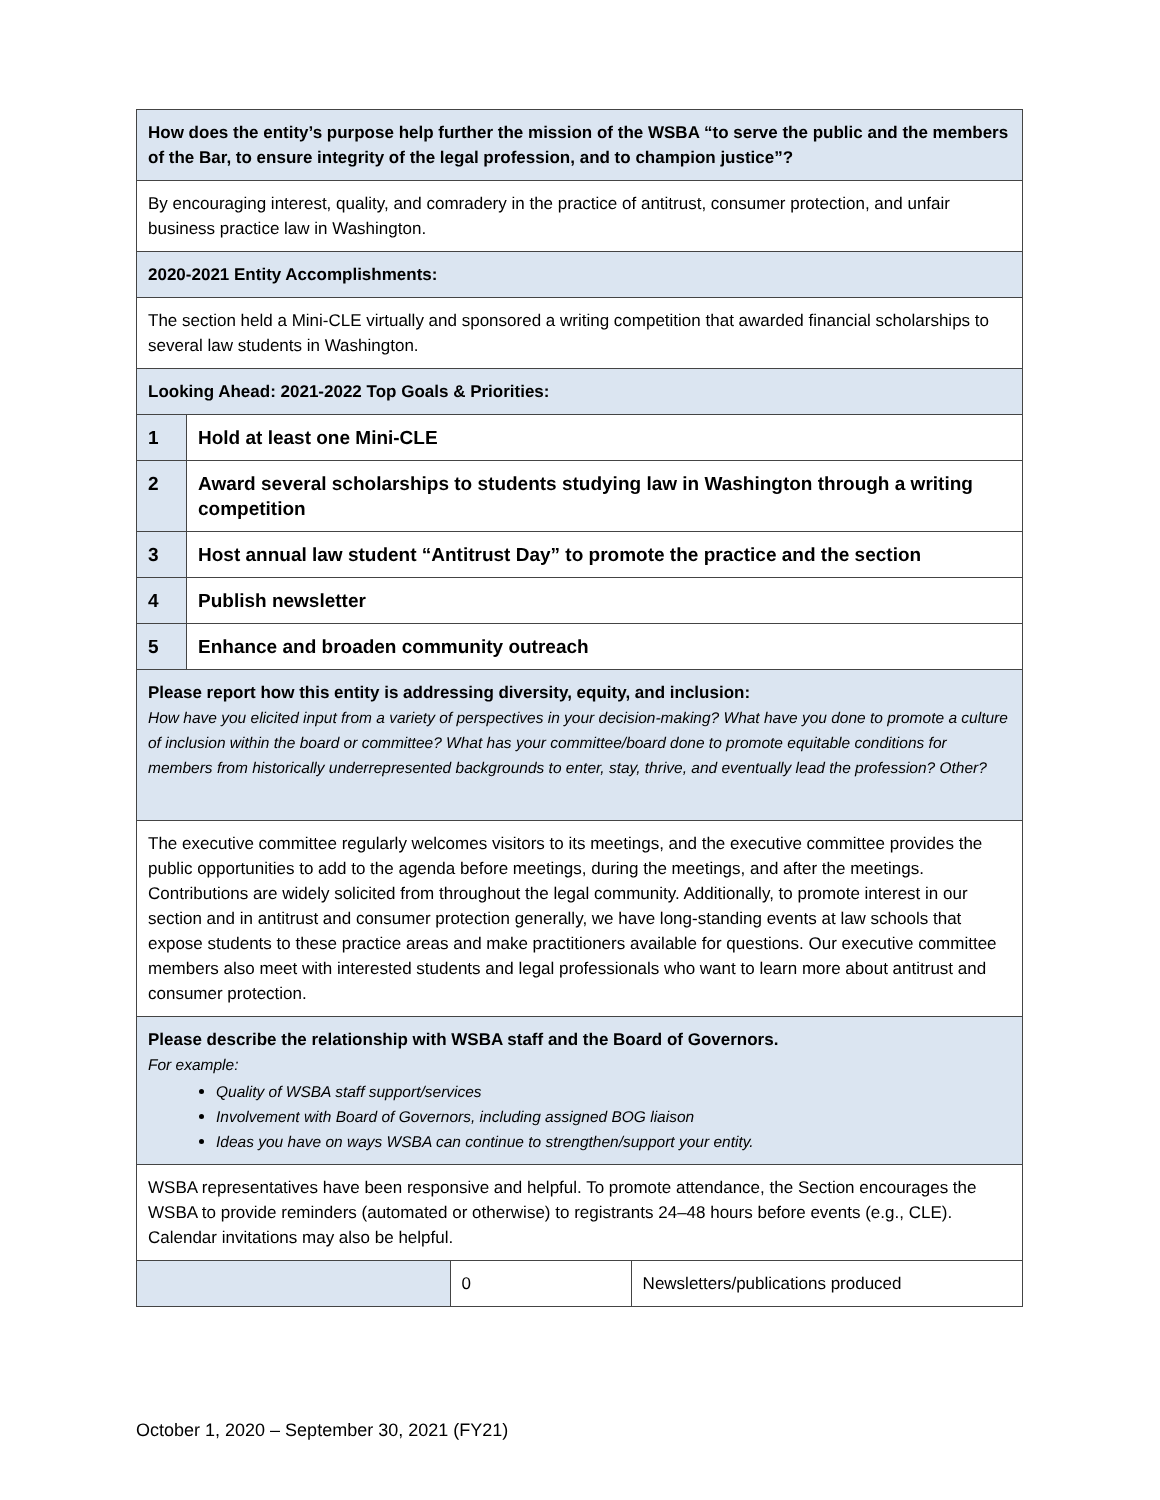| How does the entity’s purpose help further the mission of the WSBA “to serve the public and the members of the Bar, to ensure integrity of the legal profession, and to champion justice”? | | | |
| By encouraging interest, quality, and comradery in the practice of antitrust, consumer protection, and unfair business practice law in Washington. | | | |
| 2020-2021 Entity Accomplishments: | | | |
| The section held a Mini-CLE virtually and sponsored a writing competition that awarded financial scholarships to several law students in Washington. | | | |
| Looking Ahead: 2021-2022 Top Goals & Priorities: | | | |
| 1 | Hold at least one Mini-CLE | | |
| 2 | Award several scholarships to students studying law in Washington through a writing competition | | |
| 3 | Host annual law student “Antitrust Day” to promote the practice and the section | | |
| 4 | Publish newsletter | | |
| 5 | Enhance and broaden community outreach | | |
| Please report how this entity is addressing diversity, equity, and inclusion: How have you elicited input from a variety of perspectives in your decision-making? What have you done to promote a culture of inclusion within the board or committee? What has your committee/board done to promote equitable conditions for members from historically underrepresented backgrounds to enter, stay, thrive, and eventually lead the profession? Other? | | | |
| The executive committee regularly welcomes visitors to its meetings, and the executive committee provides the public opportunities to add to the agenda before meetings, during the meetings, and after the meetings. Contributions are widely solicited from throughout the legal community. Additionally, to promote interest in our section and in antitrust and consumer protection generally, we have long-standing events at law schools that expose students to these practice areas and make practitioners available for questions. Our executive committee members also meet with interested students and legal professionals who want to learn more about antitrust and consumer protection. | | | |
| Please describe the relationship with WSBA staff and the Board of Governors. For example: Quality of WSBA staff support/services Involvement with Board of Governors, including assigned BOG liaison Ideas you have on ways WSBA can continue to strengthen/support your entity. | | | |
| WSBA representatives have been responsive and helpful. To promote attendance, the Section encourages the WSBA to provide reminders (automated or otherwise) to registrants 24–48 hours before events (e.g., CLE). Calendar invitations may also be helpful. | | | |
| | | 0 | Newsletters/publications produced |
October 1, 2020 – September 30, 2021 (FY21)